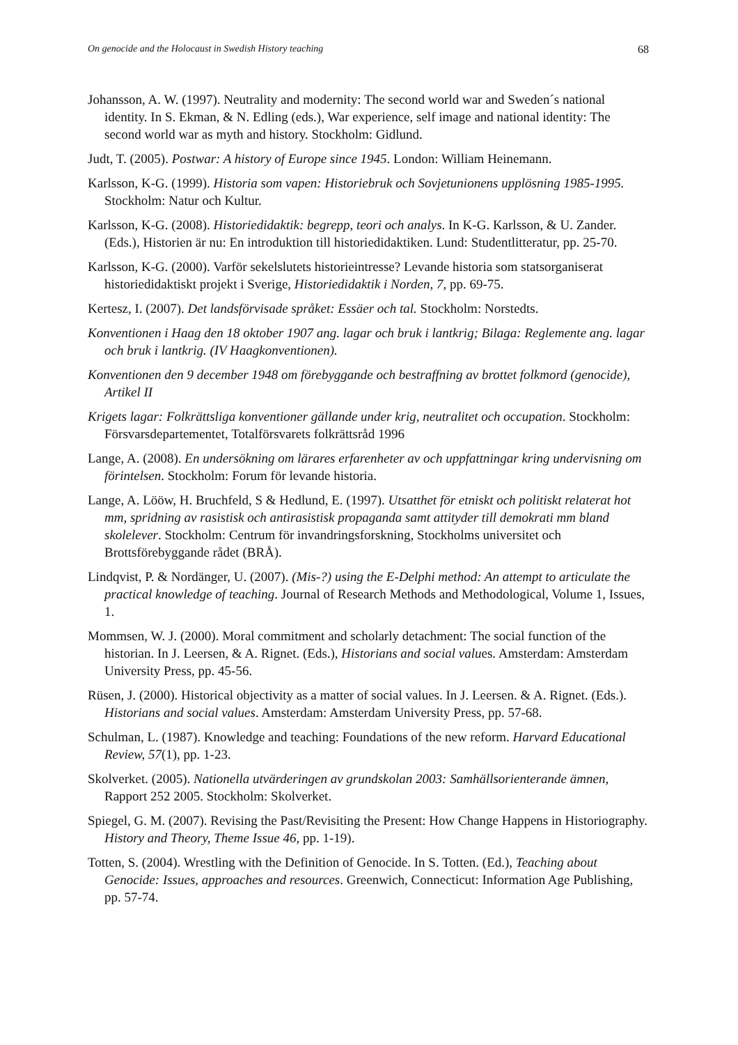On genocide and the Holocaust in Swedish History teaching 68
Johansson, A. W. (1997). Neutrality and modernity: The second world war and Sweden´s national identity. In S. Ekman, & N. Edling (eds.), War experience, self image and national identity: The second world war as myth and history. Stockholm: Gidlund.
Judt, T. (2005). Postwar: A history of Europe since 1945. London: William Heinemann.
Karlsson, K-G. (1999). Historia som vapen: Historiebruk och Sovjetunionens upplösning 1985-1995. Stockholm: Natur och Kultur.
Karlsson, K-G. (2008). Historiedidaktik: begrepp, teori och analys. In K-G. Karlsson, & U. Zander. (Eds.), Historien är nu: En introduktion till historiedidaktiken. Lund: Studentlitteratur, pp. 25-70.
Karlsson, K-G. (2000). Varför sekelslutets historieintresse? Levande historia som statsorganiserat historiedidaktiskt projekt i Sverige, Historiedidaktik i Norden, 7, pp. 69-75.
Kertesz, I. (2007). Det landsförvisade språket: Essäer och tal. Stockholm: Norstedts.
Konventionen i Haag den 18 oktober 1907 ang. lagar och bruk i lantkrig; Bilaga: Reglemente ang. lagar och bruk i lantkrig. (IV Haagkonventionen).
Konventionen den 9 december 1948 om förebyggande och bestraffning av brottet folkmord (genocide), Artikel II
Krigets lagar: Folkrättsliga konventioner gällande under krig, neutralitet och occupation. Stockholm: Försvarsdepartementet, Totalförsvarets folkrättsråd 1996
Lange, A. (2008). En undersökning om lärares erfarenheter av och uppfattningar kring undervisning om förintelsen. Stockholm: Forum för levande historia.
Lange, A. Lööw, H. Bruchfeld, S & Hedlund, E. (1997). Utsatthet för etniskt och politiskt relaterat hot mm, spridning av rasistisk och antirasistisk propaganda samt attityder till demokrati mm bland skolelever. Stockholm: Centrum för invandringsforskning, Stockholms universitet och Brottsförebyggande rådet (BRÅ).
Lindqvist, P. & Nordänger, U. (2007). (Mis-?) using the E-Delphi method: An attempt to articulate the practical knowledge of teaching. Journal of Research Methods and Methodological, Volume 1, Issues, 1.
Mommsen, W. J. (2000). Moral commitment and scholarly detachment: The social function of the historian. In J. Leersen, & A. Rignet. (Eds.), Historians and social values. Amsterdam: Amsterdam University Press, pp. 45-56.
Rüsen, J. (2000). Historical objectivity as a matter of social values. In J. Leersen. & A. Rignet. (Eds.). Historians and social values. Amsterdam: Amsterdam University Press, pp. 57-68.
Schulman, L. (1987). Knowledge and teaching: Foundations of the new reform. Harvard Educational Review, 57(1), pp. 1-23.
Skolverket. (2005). Nationella utvärderingen av grundskolan 2003: Samhällsorienterande ämnen, Rapport 252 2005. Stockholm: Skolverket.
Spiegel, G. M. (2007). Revising the Past/Revisiting the Present: How Change Happens in Historiography. History and Theory, Theme Issue 46, pp. 1-19).
Totten, S. (2004). Wrestling with the Definition of Genocide. In S. Totten. (Ed.), Teaching about Genocide: Issues, approaches and resources. Greenwich, Connecticut: Information Age Publishing, pp. 57-74.